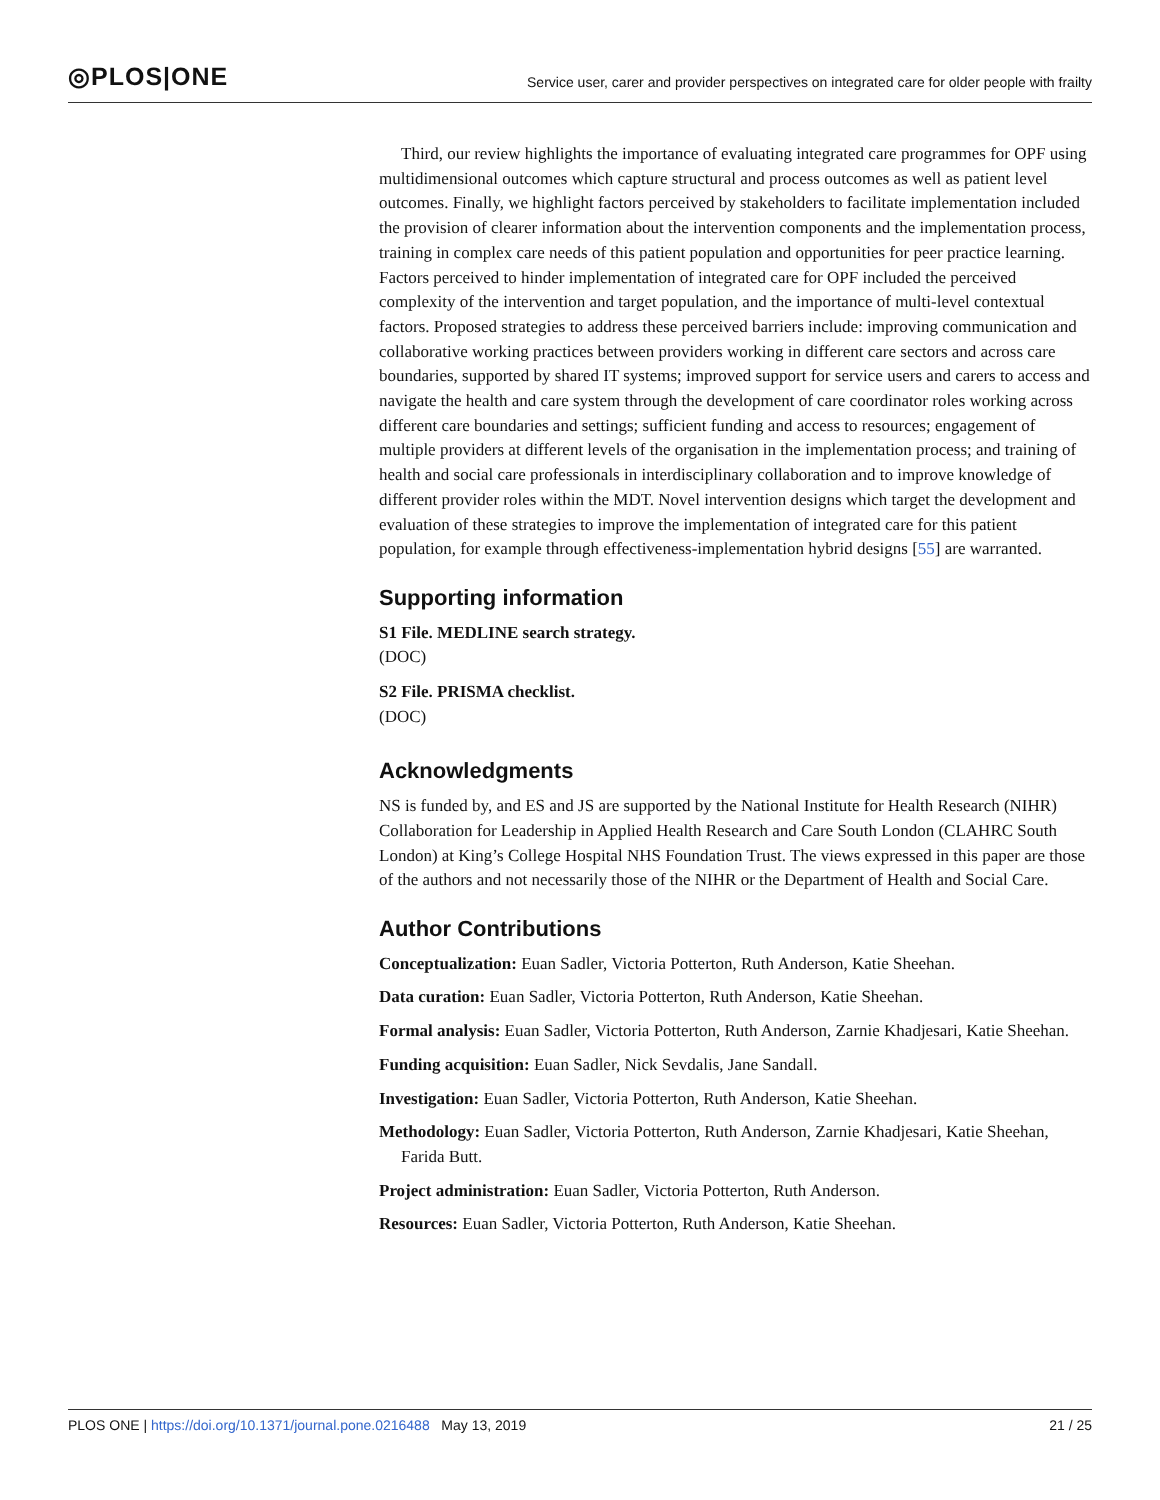◎PLOS|ONE
Service user, carer and provider perspectives on integrated care for older people with frailty
Third, our review highlights the importance of evaluating integrated care programmes for OPF using multidimensional outcomes which capture structural and process outcomes as well as patient level outcomes. Finally, we highlight factors perceived by stakeholders to facilitate implementation included the provision of clearer information about the intervention components and the implementation process, training in complex care needs of this patient population and opportunities for peer practice learning. Factors perceived to hinder implementation of integrated care for OPF included the perceived complexity of the intervention and target population, and the importance of multi-level contextual factors. Proposed strategies to address these perceived barriers include: improving communication and collaborative working practices between providers working in different care sectors and across care boundaries, supported by shared IT systems; improved support for service users and carers to access and navigate the health and care system through the development of care coordinator roles working across different care boundaries and settings; sufficient funding and access to resources; engagement of multiple providers at different levels of the organisation in the implementation process; and training of health and social care professionals in interdisciplinary collaboration and to improve knowledge of different provider roles within the MDT. Novel intervention designs which target the development and evaluation of these strategies to improve the implementation of integrated care for this patient population, for example through effectiveness-implementation hybrid designs [55] are warranted.
Supporting information
S1 File. MEDLINE search strategy.
(DOC)
S2 File. PRISMA checklist.
(DOC)
Acknowledgments
NS is funded by, and ES and JS are supported by the National Institute for Health Research (NIHR) Collaboration for Leadership in Applied Health Research and Care South London (CLAHRC South London) at King’s College Hospital NHS Foundation Trust. The views expressed in this paper are those of the authors and not necessarily those of the NIHR or the Department of Health and Social Care.
Author Contributions
Conceptualization: Euan Sadler, Victoria Potterton, Ruth Anderson, Katie Sheehan.
Data curation: Euan Sadler, Victoria Potterton, Ruth Anderson, Katie Sheehan.
Formal analysis: Euan Sadler, Victoria Potterton, Ruth Anderson, Zarnie Khadjesari, Katie Sheehan.
Funding acquisition: Euan Sadler, Nick Sevdalis, Jane Sandall.
Investigation: Euan Sadler, Victoria Potterton, Ruth Anderson, Katie Sheehan.
Methodology: Euan Sadler, Victoria Potterton, Ruth Anderson, Zarnie Khadjesari, Katie Sheehan, Farida Butt.
Project administration: Euan Sadler, Victoria Potterton, Ruth Anderson.
Resources: Euan Sadler, Victoria Potterton, Ruth Anderson, Katie Sheehan.
PLOS ONE | https://doi.org/10.1371/journal.pone.0216488 May 13, 2019
21 / 25